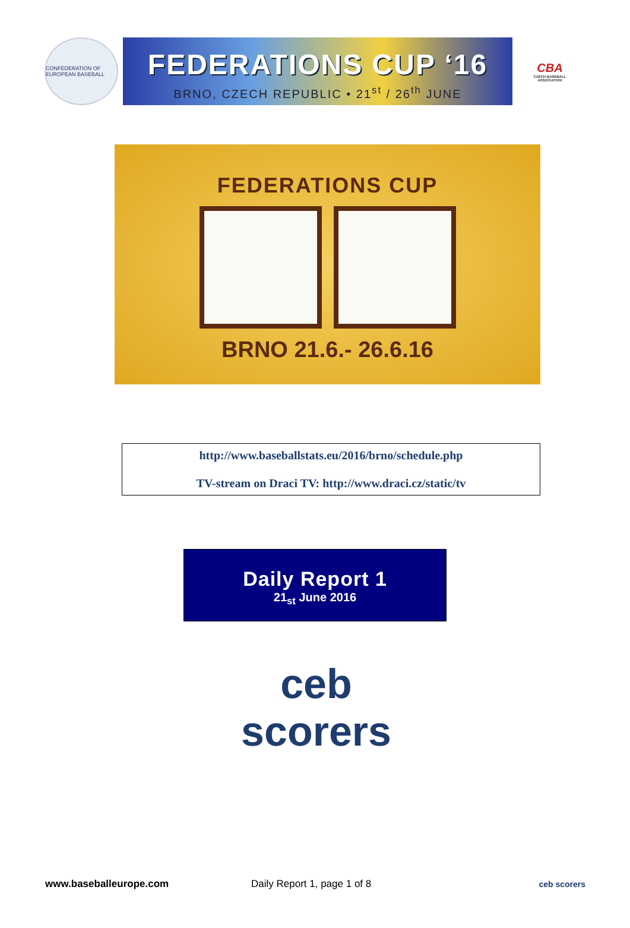CONFEDERATION OF EUROPEAN BASEBALL
FEDERATIONS CUP ‘16
BRNO, CZECH REPUBLIC • 21<sup>st</sup> / 26<sup>th</sup> JUNE
CBA
CZECH BASEBALL ASSOCIATION
FEDERATIONS CUP
BRNO 21.6.- 26.6.16
http://www.baseballstats.eu/2016/brno/schedule.php
TV-stream on Draci TV: http://www.draci.cz/static/tv
Daily Report 1
21<sub>st</sub> June 2016
ceb
scorers
www.baseballeurope.com Daily Report 1, page 1 of 8
ceb scorers